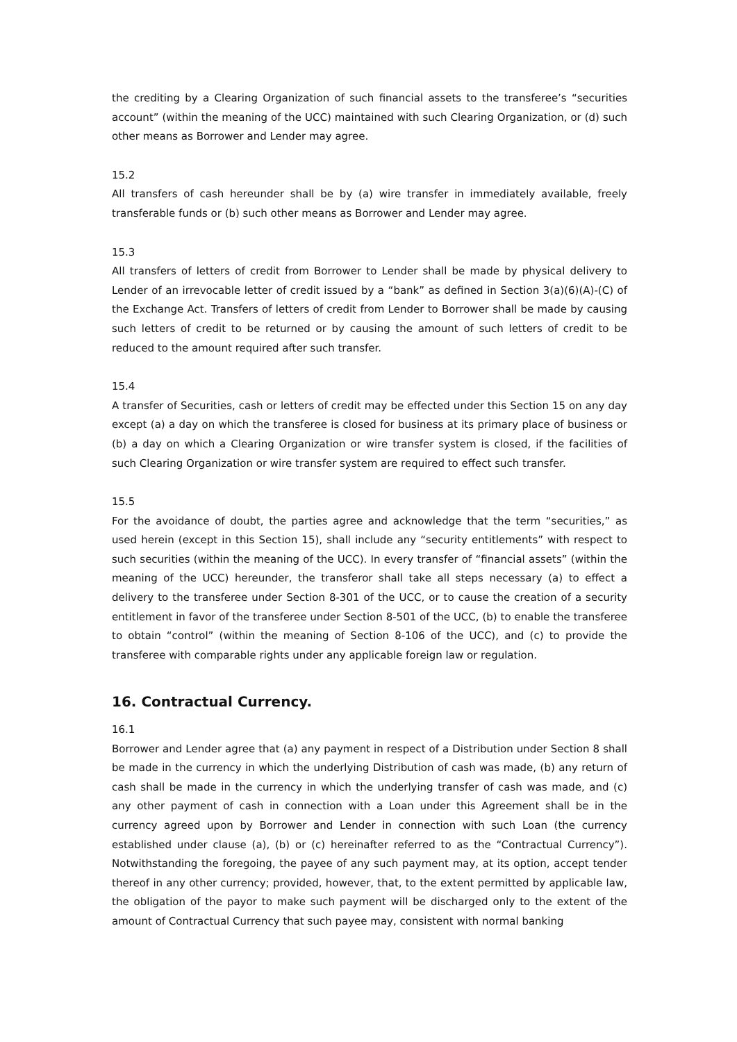the crediting by a Clearing Organization of such financial assets to the transferee’s “securities account” (within the meaning of the UCC) maintained with such Clearing Organization, or (d) such other means as Borrower and Lender may agree.
15.2
All transfers of cash hereunder shall be by (a) wire transfer in immediately available, freely transferable funds or (b) such other means as Borrower and Lender may agree.
15.3
All transfers of letters of credit from Borrower to Lender shall be made by physical delivery to Lender of an irrevocable letter of credit issued by a “bank” as defined in Section 3(a)(6)(A)-(C) of the Exchange Act. Transfers of letters of credit from Lender to Borrower shall be made by causing such letters of credit to be returned or by causing the amount of such letters of credit to be reduced to the amount required after such transfer.
15.4
A transfer of Securities, cash or letters of credit may be effected under this Section 15 on any day except (a) a day on which the transferee is closed for business at its primary place of business or (b) a day on which a Clearing Organization or wire transfer system is closed, if the facilities of such Clearing Organization or wire transfer system are required to effect such transfer.
15.5
For the avoidance of doubt, the parties agree and acknowledge that the term “securities,” as used herein (except in this Section 15), shall include any “security entitlements” with respect to such securities (within the meaning of the UCC). In every transfer of “financial assets” (within the meaning of the UCC) hereunder, the transferor shall take all steps necessary (a) to effect a delivery to the transferee under Section 8-301 of the UCC, or to cause the creation of a security entitlement in favor of the transferee under Section 8-501 of the UCC, (b) to enable the transferee to obtain “control” (within the meaning of Section 8-106 of the UCC), and (c) to provide the transferee with comparable rights under any applicable foreign law or regulation.
16. Contractual Currency.
16.1
Borrower and Lender agree that (a) any payment in respect of a Distribution under Section 8 shall be made in the currency in which the underlying Distribution of cash was made, (b) any return of cash shall be made in the currency in which the underlying transfer of cash was made, and (c) any other payment of cash in connection with a Loan under this Agreement shall be in the currency agreed upon by Borrower and Lender in connection with such Loan (the currency established under clause (a), (b) or (c) hereinafter referred to as the “Contractual Currency”). Notwithstanding the foregoing, the payee of any such payment may, at its option, accept tender thereof in any other currency; provided, however, that, to the extent permitted by applicable law, the obligation of the payor to make such payment will be discharged only to the extent of the amount of Contractual Currency that such payee may, consistent with normal banking